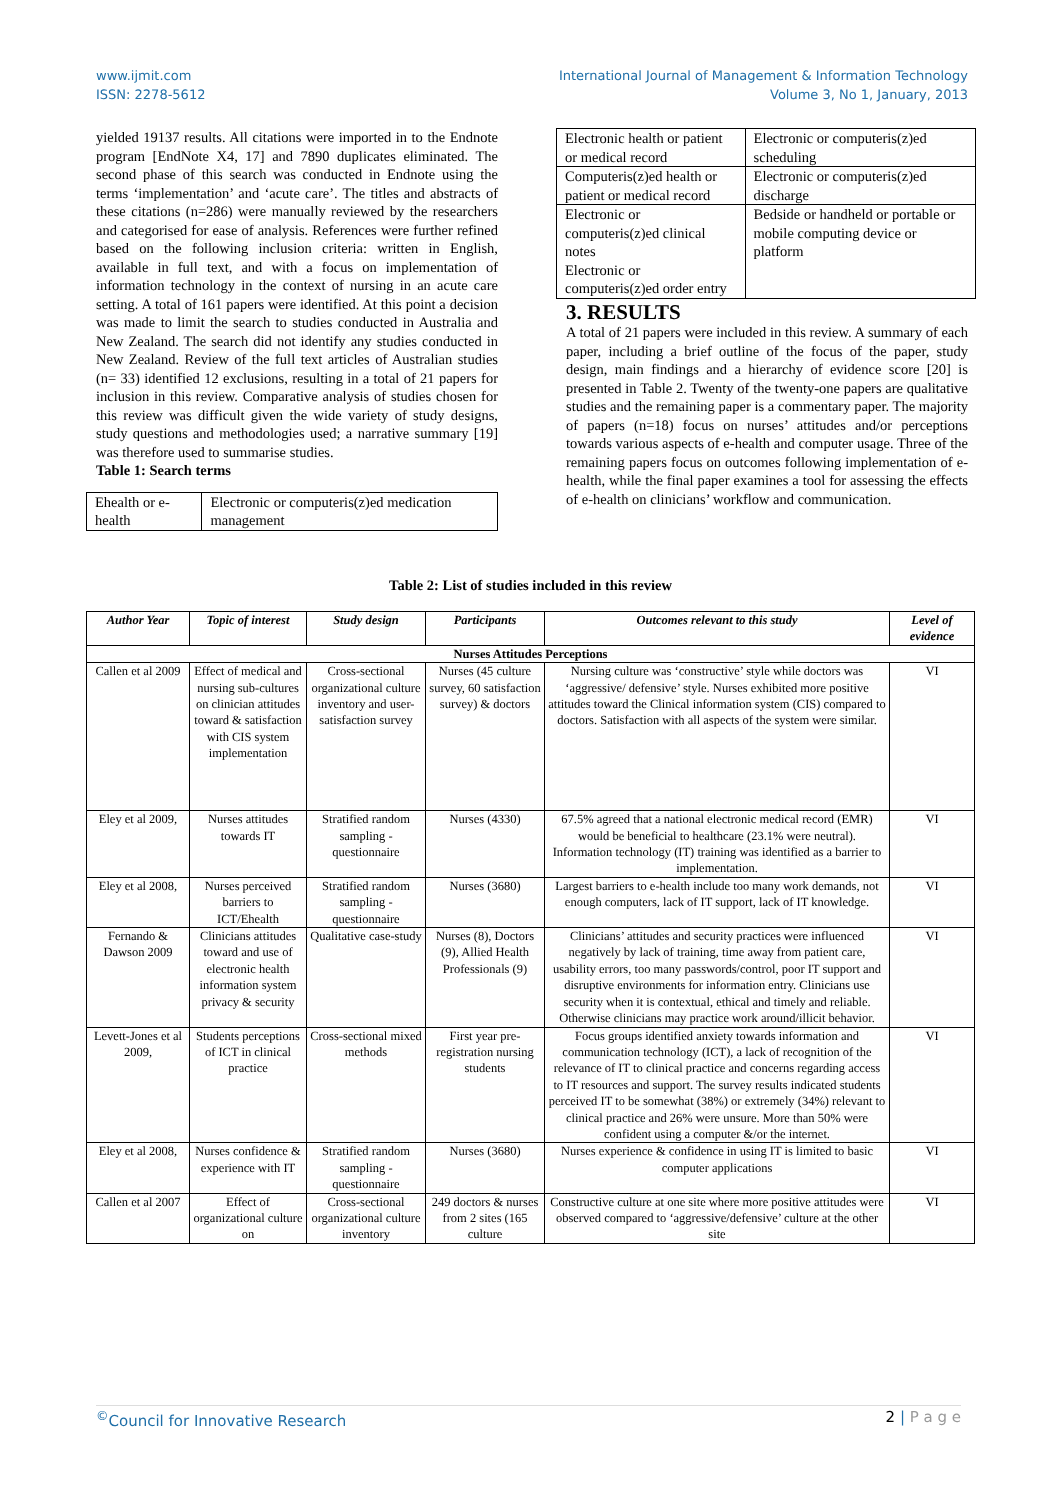www.ijmit.com
ISSN: 2278-5612
International Journal of Management & Information Technology
Volume 3, No 1, January, 2013
yielded 19137 results. All citations were imported in to the Endnote program [EndNote X4, 17] and 7890 duplicates eliminated. The second phase of this search was conducted in Endnote using the terms ‘implementation’ and ‘acute care’. The titles and abstracts of these citations (n=286) were manually reviewed by the researchers and categorised for ease of analysis. References were further refined based on the following inclusion criteria: written in English, available in full text, and with a focus on implementation of information technology in the context of nursing in an acute care setting. A total of 161 papers were identified. At this point a decision was made to limit the search to studies conducted in Australia and New Zealand. The search did not identify any studies conducted in New Zealand. Review of the full text articles of Australian studies (n= 33) identified 12 exclusions, resulting in a total of 21 papers for inclusion in this review. Comparative analysis of studies chosen for this review was difficult given the wide variety of study designs, study questions and methodologies used; a narrative summary [19] was therefore used to summarise studies.
Table 1: Search terms
| Ehealth or e-health | Electronic or computeris(z)ed medication management |
| Electronic health or patient or medical record | Electronic or computeris(z)ed scheduling |
| Computeris(z)ed health or patient or medical record | Electronic or computeris(z)ed discharge |
| Electronic or computeris(z)ed clinical notes Electronic or computeris(z)ed order entry | Bedside or handheld or portable or mobile computing device or platform |
3. RESULTS
A total of 21 papers were included in this review. A summary of each paper, including a brief outline of the focus of the paper, study design, main findings and a hierarchy of evidence score [20] is presented in Table 2. Twenty of the twenty-one papers are qualitative studies and the remaining paper is a commentary paper. The majority of papers (n=18) focus on nurses’ attitudes and/or perceptions towards various aspects of e-health and computer usage. Three of the remaining papers focus on outcomes following implementation of e-health, while the final paper examines a tool for assessing the effects of e-health on clinicians’ workflow and communication.
Table 2: List of studies included in this review
| Author Year | Topic of interest | Study design | Participants | Outcomes relevant to this study | Level of evidence |
| --- | --- | --- | --- | --- | --- |
| Nurses Attitudes Perceptions | | | | | |
| Callen et al 2009 | Effect of medical and nursing sub-cultures on clinician attitudes toward & satisfaction with CIS system implementation | Cross-sectional organizational culture inventory and user-satisfaction survey | Nurses (45 culture survey, 60 satisfaction survey) & doctors | Nursing culture was ‘constructive’ style while doctors was ‘aggressive/ defensive’ style. Nurses exhibited more positive attitudes toward the Clinical information system (CIS) compared to doctors. Satisfaction with all aspects of the system were similar. | VI |
| Eley et al 2009, | Nurses attitudes towards IT | Stratified random sampling - questionnaire | Nurses (4330) | 67.5% agreed that a national electronic medical record (EMR) would be beneficial to healthcare (23.1% were neutral). Information technology (IT) training was identified as a barrier to implementation. | VI |
| Eley et al 2008, | Nurses perceived barriers to ICT/Ehealth | Stratified random sampling - questionnaire | Nurses (3680) | Largest barriers to e-health include too many work demands, not enough computers, lack of IT support, lack of IT knowledge. | VI |
| Fernando & Dawson 2009 | Clinicians attitudes toward and use of electronic health information system privacy & security | Qualitative case-study | Nurses (8), Doctors (9), Allied Health Professionals (9) | Clinicians’ attitudes and security practices were influenced negatively by lack of training, time away from patient care, usability errors, too many passwords/control, poor IT support and disruptive environments for information entry. Clinicians use security when it is contextual, ethical and timely and reliable. Otherwise clinicians may practice work around/illicit behavior. | VI |
| Levett-Jones et al 2009, | Students perceptions of ICT in clinical practice | Cross-sectional mixed methods | First year pre-registration nursing students | Focus groups identified anxiety towards information and communication technology (ICT), a lack of recognition of the relevance of IT to clinical practice and concerns regarding access to IT resources and support. The survey results indicated students perceived IT to be somewhat (38%) or extremely (34%) relevant to clinical practice and 26% were unsure. More than 50% were confident using a computer &/or the internet. | VI |
| Eley et al 2008, | Nurses confidence & experience with IT | Stratified random sampling - questionnaire | Nurses (3680) | Nurses experience & confidence in using IT is limited to basic computer applications | VI |
| Callen et al 2007 | Effect of organizational culture on | Cross-sectional organizational culture inventory | 249 doctors & nurses from 2 sites (165 culture | Constructive culture at one site where more positive attitudes were observed compared to ‘aggressive/defensive’ culture at the other site | VI |
<sup>©</sup>Council for Innovative Research
2 | P a g e